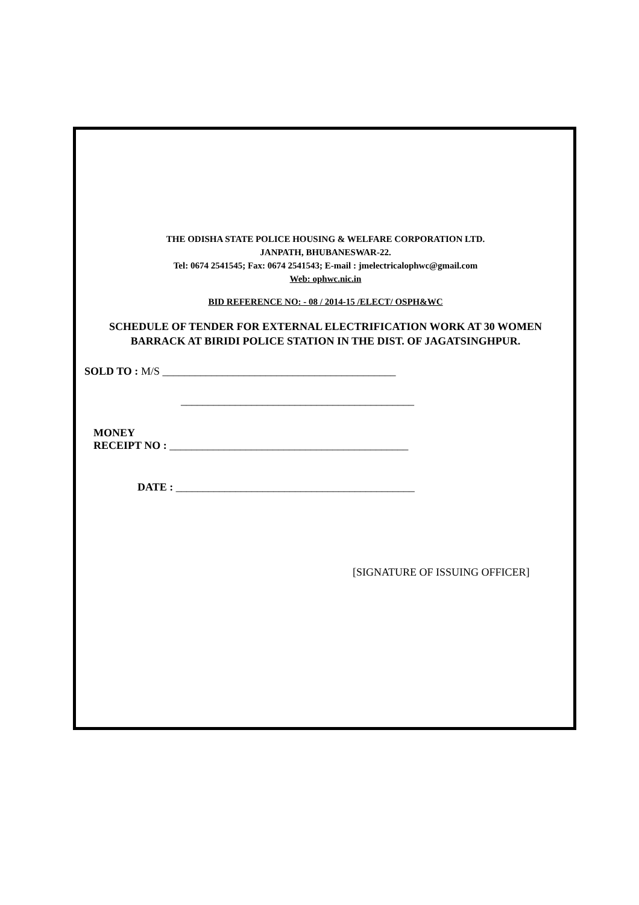THE ODISHA STATE POLICE HOUSING & WELFARE CORPORATION LTD.
JANPATH, BHUBANESWAR-22.
Tel: 0674 2541545; Fax: 0674 2541543; E-mail : jmelectricalophwc@gmail.com
Web: ophwc.nic.in
BID REFERENCE NO: - 08 / 2014-15 /ELECT/ OSPH&WC
SCHEDULE OF TENDER FOR EXTERNAL ELECTRIFICATION WORK AT 30 WOMEN BARRACK AT BIRIDI POLICE STATION IN THE DIST. OF JAGATSINGHPUR.
SOLD TO : M/S ___________________________________________
___________________________________________
MONEY
RECEIPT NO : ____________________________________________
DATE : ____________________________________________
[SIGNATURE OF ISSUING OFFICER]